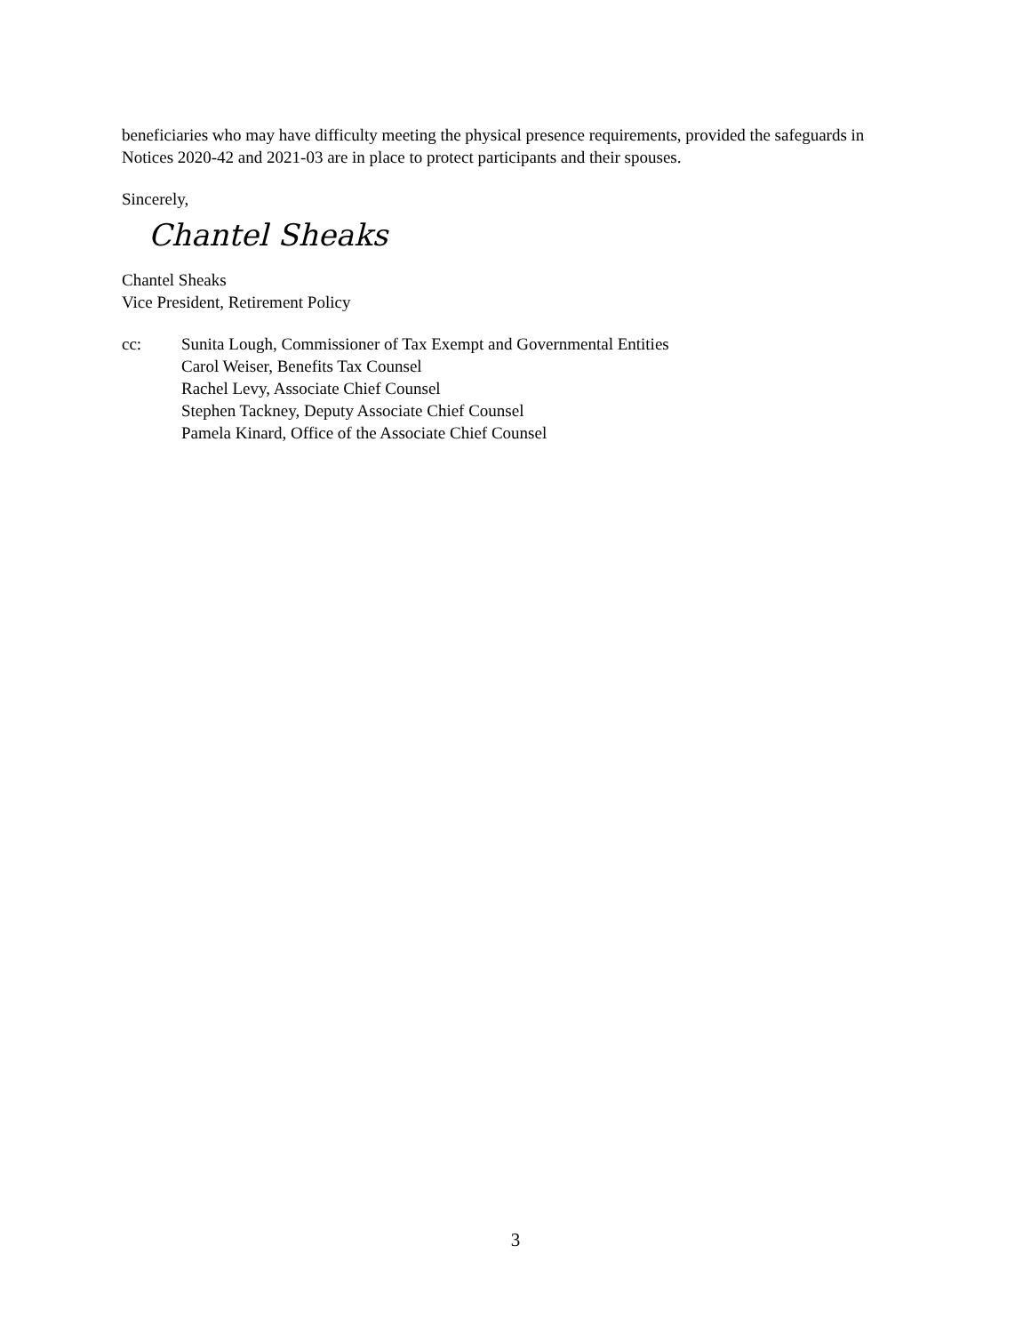beneficiaries who may have difficulty meeting the physical presence requirements, provided the safeguards in Notices 2020-42 and 2021-03 are in place to protect participants and their spouses.
Sincerely,
Chantel Sheaks
Chantel Sheaks
Vice President, Retirement Policy
cc: Sunita Lough, Commissioner of Tax Exempt and Governmental Entities
Carol Weiser, Benefits Tax Counsel
Rachel Levy, Associate Chief Counsel
Stephen Tackney, Deputy Associate Chief Counsel
Pamela Kinard, Office of the Associate Chief Counsel
3